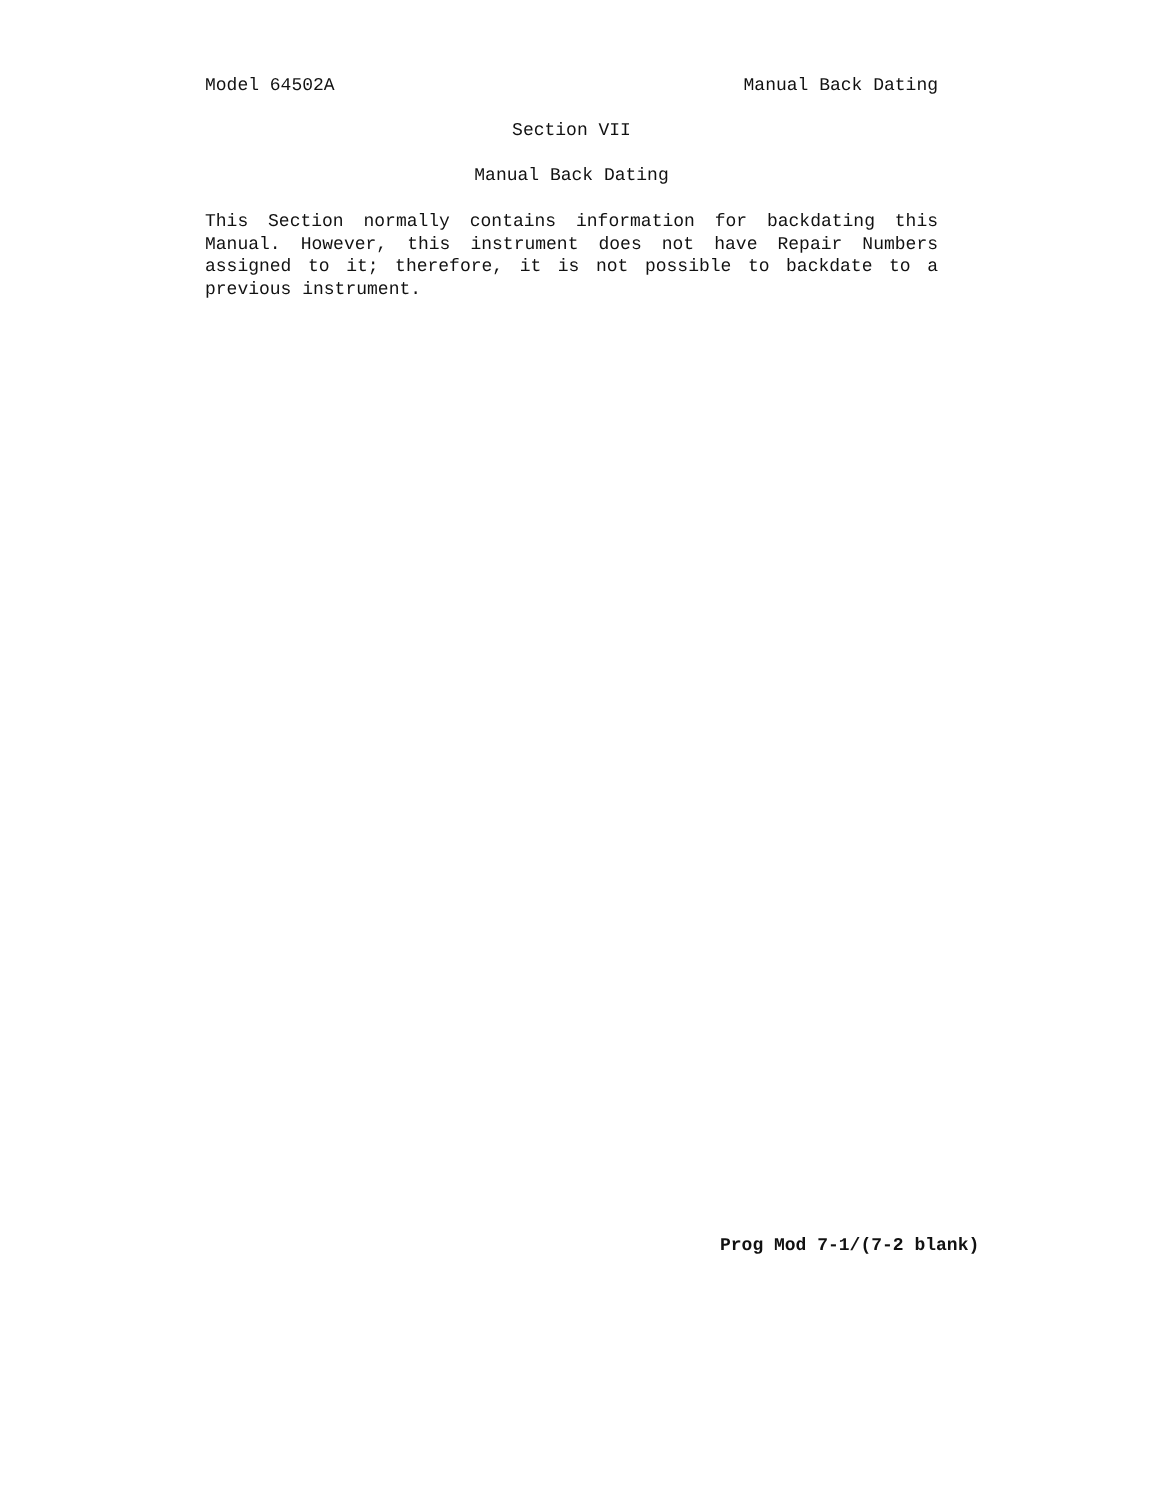Model 64502A Manual Back Dating
Section VII
Manual Back Dating
This Section normally contains information for backdating this Manual. However, this instrument does not have Repair Numbers assigned to it; therefore, it is not possible to backdate to a previous instrument.
Prog Mod 7-1/(7-2 blank)